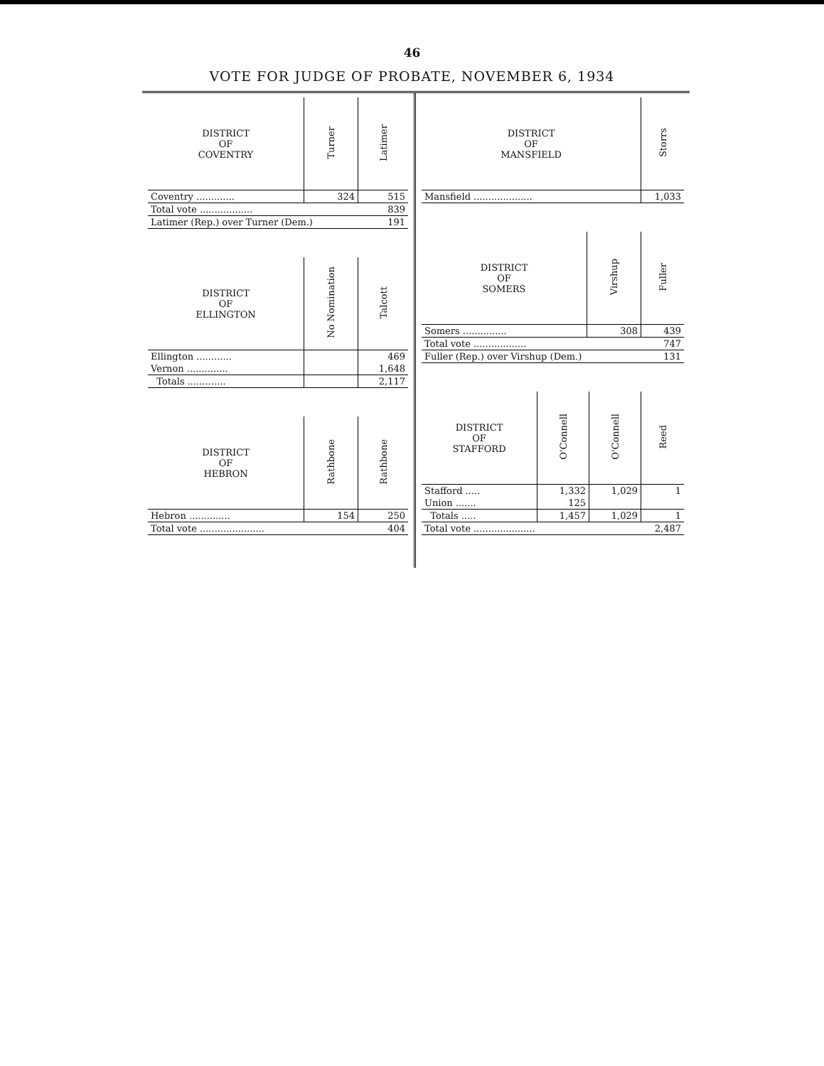46
VOTE FOR JUDGE OF PROBATE, NOVEMBER 6, 1934
| DISTRICT OF COVENTRY | Turner | Latimer |
| --- | --- | --- |
| Coventry ............. | 324 | 515 |
| Total vote .................. | | 839 |
| Latimer (Rep.) over Turner (Dem.) | | 191 |
| DISTRICT OF ELLINGTON | No Nomination | Talcott |
| --- | --- | --- |
| Ellington ............ | | 469 |
| Vernon .............. | | 1,648 |
| Totals ............. | | 2,117 |
| DISTRICT OF HEBRON | Rathbone | Rathbone |
| --- | --- | --- |
| Hebron .............. | 154 | 250 |
| Total vote ...................... | | 404 |
| DISTRICT OF MANSFIELD | Storrs |
| --- | --- |
| Mansfield .................... | 1,033 |
| DISTRICT OF SOMERS | Virshup | Fuller |
| --- | --- | --- |
| Somers ............... | 308 | 439 |
| Total vote .................. | | 747 |
| Fuller (Rep.) over Virshup (Dem.) | | 131 |
| DISTRICT OF STAFFORD | O'Connell | O'Connell | Reed |
| --- | --- | --- | --- |
| Stafford ..... | 1,332 | 1,029 | 1 |
| Union ....... | 125 | | |
| Totals ..... | 1,457 | 1,029 | 1 |
| Total vote ..................... | | | 2,487 |